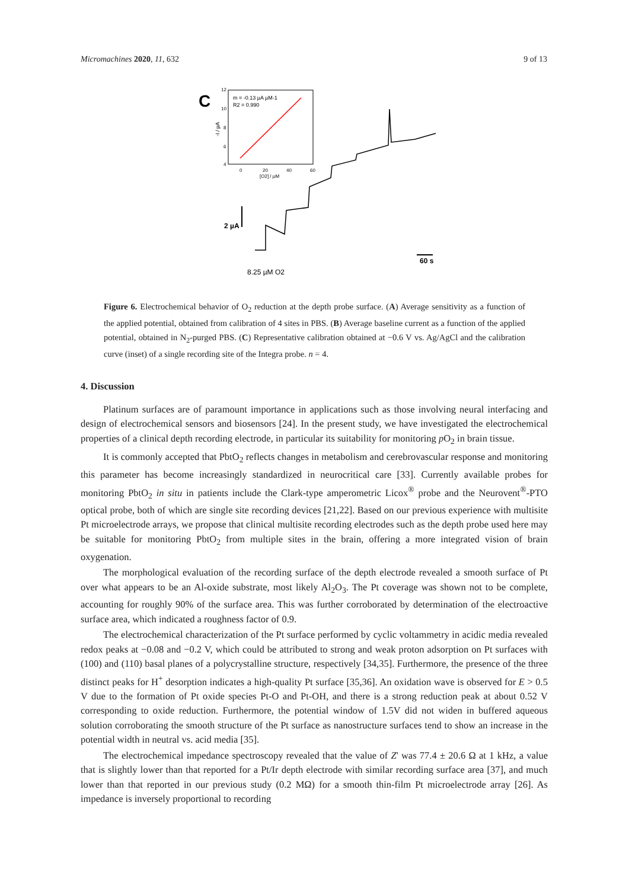Micromachines 2020, 11, 632 9 of 13
C
12
10
8
6
4
0
20
40
60
[O2] / µM
-I / µA
m = -0.13 µA µM-1
R2 = 0.990
2 µA
60 s
8.25 µM O2
Figure 6. Electrochemical behavior of O<sub>2</sub> reduction at the depth probe surface. (A) Average sensitivity as a function of the applied potential, obtained from calibration of 4 sites in PBS. (B) Average baseline current as a function of the applied potential, obtained in N<sub>2</sub>-purged PBS. (C) Representative calibration obtained at −0.6 V vs. Ag/AgCl and the calibration curve (inset) of a single recording site of the Integra probe. n = 4.
4. Discussion
Platinum surfaces are of paramount importance in applications such as those involving neural interfacing and design of electrochemical sensors and biosensors [24]. In the present study, we have investigated the electrochemical properties of a clinical depth recording electrode, in particular its suitability for monitoring p O<sub>2</sub> in brain tissue.
It is commonly accepted that PbtO<sub>2</sub> reflects changes in metabolism and cerebrovascular response and monitoring this parameter has become increasingly standardized in neurocritical care [33]. Currently available probes for monitoring PbtO<sub>2</sub> in situ in patients include the Clark-type amperometric Licox<sup>®</sup> probe and the Neurovent<sup>®</sup>-PTO optical probe, both of which are single site recording devices [21,22]. Based on our previous experience with multisite Pt microelectrode arrays, we propose that clinical multisite recording electrodes such as the depth probe used here may be suitable for monitoring PbtO<sub>2</sub> from multiple sites in the brain, offering a more integrated vision of brain oxygenation.
The morphological evaluation of the recording surface of the depth electrode revealed a smooth surface of Pt over what appears to be an Al-oxide substrate, most likely Al<sub>2</sub>O<sub>3</sub>. The Pt coverage was shown not to be complete, accounting for roughly 90% of the surface area. This was further corroborated by determination of the electroactive surface area, which indicated a roughness factor of 0.9.
The electrochemical characterization of the Pt surface performed by cyclic voltammetry in acidic media revealed redox peaks at −0.08 and −0.2 V, which could be attributed to strong and weak proton adsorption on Pt surfaces with (100) and (110) basal planes of a polycrystalline structure, respectively [34,35]. Furthermore, the presence of the three distinct peaks for H<sup>+</sup> desorption indicates a high-quality Pt surface [35,36]. An oxidation wave is observed for E > 0.5 V due to the formation of Pt oxide species Pt-O and Pt-OH, and there is a strong reduction peak at about 0.52 V corresponding to oxide reduction. Furthermore, the potential window of 1.5V did not widen in buffered aqueous solution corroborating the smooth structure of the Pt surface as nanostructure surfaces tend to show an increase in the potential width in neutral vs. acid media [35].
The electrochemical impedance spectroscopy revealed that the value of Z' was 77.4 ± 20.6 Ω at 1 kHz, a value that is slightly lower than that reported for a Pt/Ir depth electrode with similar recording surface area [37], and much lower than that reported in our previous study (0.2 MΩ) for a smooth thin-film Pt microelectrode array [26]. As impedance is inversely proportional to recording